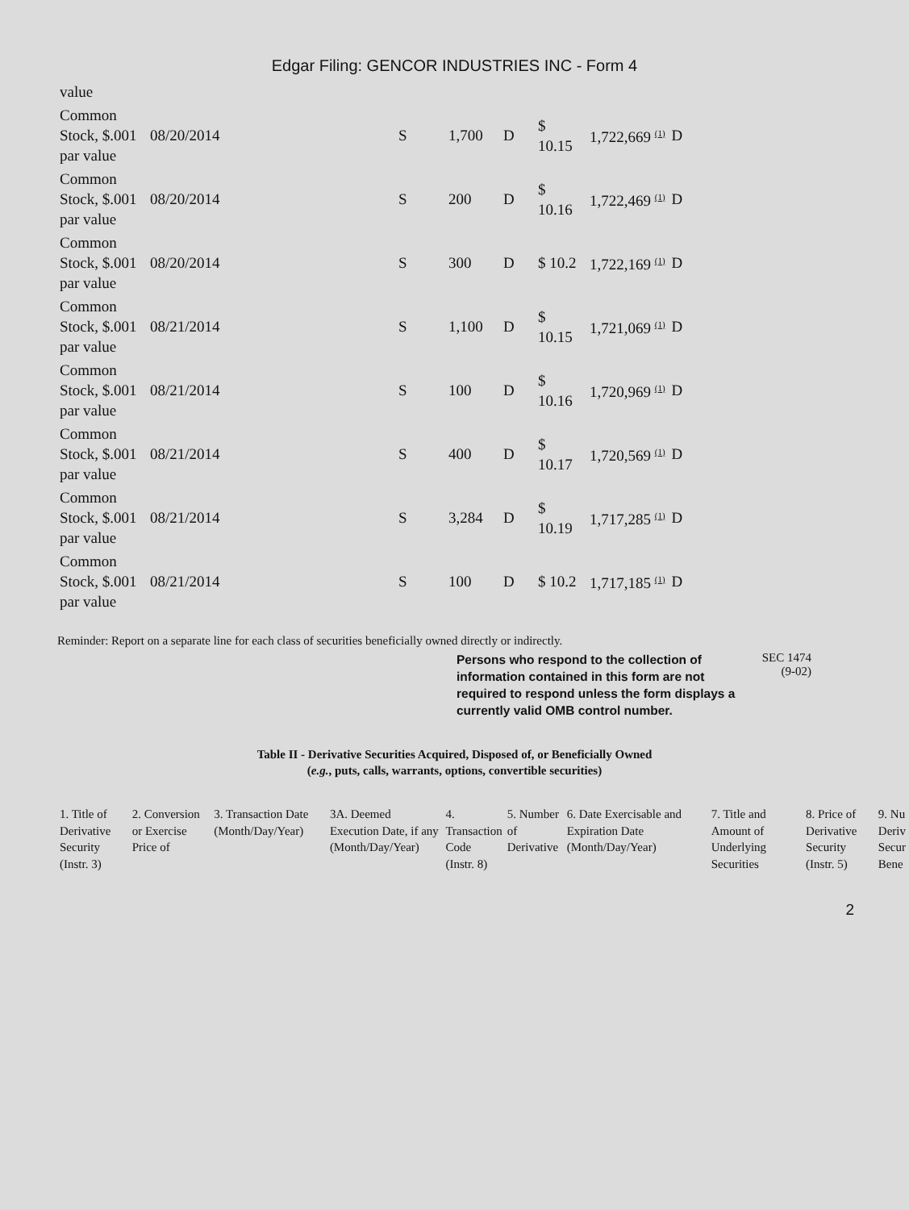Edgar Filing: GENCOR INDUSTRIES INC - Form 4
| value | | | | | | | |
| Common Stock, $.001 par value | 08/20/2014 | S | 1,700 | D | $ 10.15 | 1,722,669 <sup>(1)</sup> | D |
| Common Stock, $.001 par value | 08/20/2014 | S | 200 | D | $ 10.16 | 1,722,469 <sup>(1)</sup> | D |
| Common Stock, $.001 par value | 08/20/2014 | S | 300 | D | $ 10.2 | 1,722,169 <sup>(1)</sup> | D |
| Common Stock, $.001 par value | 08/21/2014 | S | 1,100 | D | $ 10.15 | 1,721,069 <sup>(1)</sup> | D |
| Common Stock, $.001 par value | 08/21/2014 | S | 100 | D | $ 10.16 | 1,720,969 <sup>(1)</sup> | D |
| Common Stock, $.001 par value | 08/21/2014 | S | 400 | D | $ 10.17 | 1,720,569 <sup>(1)</sup> | D |
| Common Stock, $.001 par value | 08/21/2014 | S | 3,284 | D | $ 10.19 | 1,717,285 <sup>(1)</sup> | D |
| Common Stock, $.001 par value | 08/21/2014 | S | 100 | D | $ 10.2 | 1,717,185 <sup>(1)</sup> | D |
Reminder: Report on a separate line for each class of securities beneficially owned directly or indirectly.
Persons who respond to the collection of information contained in this form are not required to respond unless the form displays a currently valid OMB control number.
SEC 1474
(9-02)
Table II - Derivative Securities Acquired, Disposed of, or Beneficially Owned
(e.g., puts, calls, warrants, options, convertible securities)
| 1. Title of Derivative Security (Instr. 3) | 2. Conversion or Exercise Price of | 3. Transaction Date (Month/Day/Year) | 3A. Deemed Execution Date, if any (Month/Day/Year) | 4. Transaction Code (Instr. 8) | 5. Number of Derivative | 6. Date Exercisable and Expiration Date (Month/Day/Year) | 7. Title and Amount of Underlying Securities | 8. Price of Derivative Security (Instr. 5) | 9. Nu Deriv Secur Bene |
2